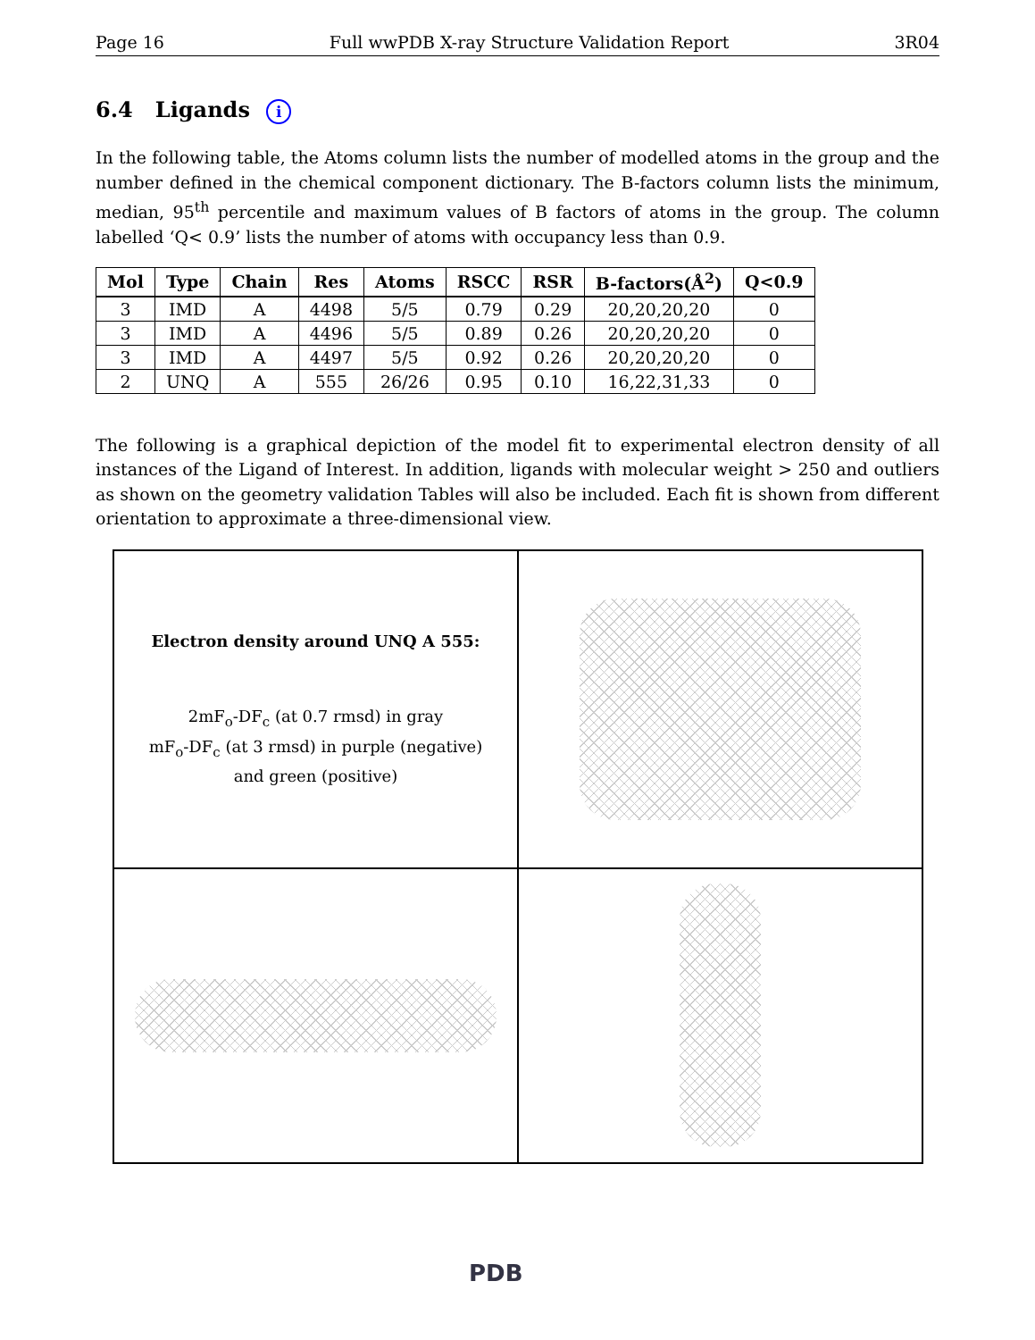Page 16 Full wwPDB X-ray Structure Validation Report 3R04
6.4 Ligands i
In the following table, the Atoms column lists the number of modelled atoms in the group and the number defined in the chemical component dictionary. The B-factors column lists the minimum, median, 95<sup>th</sup> percentile and maximum values of B factors of atoms in the group. The column labelled ‘Q< 0.9’ lists the number of atoms with occupancy less than 0.9.
| Mol | Type | Chain | Res | Atoms | RSCC | RSR | B-factors(Å<sup>2</sup>) | Q<0.9 |
| --- | --- | --- | --- | --- | --- | --- | --- | --- |
| 3 | IMD | A | 4498 | 5/5 | 0.79 | 0.29 | 20,20,20,20 | 0 |
| 3 | IMD | A | 4496 | 5/5 | 0.89 | 0.26 | 20,20,20,20 | 0 |
| 3 | IMD | A | 4497 | 5/5 | 0.92 | 0.26 | 20,20,20,20 | 0 |
| 2 | UNQ | A | 555 | 26/26 | 0.95 | 0.10 | 16,22,31,33 | 0 |
The following is a graphical depiction of the model fit to experimental electron density of all instances of the Ligand of Interest. In addition, ligands with molecular weight > 250 and outliers as shown on the geometry validation Tables will also be included. Each fit is shown from different orientation to approximate a three-dimensional view.
Electron density around UNQ A 555:
2mF<sub>o</sub>-DF<sub>c</sub> (at 0.7 rmsd) in gray
mF<sub>o</sub>-DF<sub>c</sub> (at 3 rmsd) in purple (negative)
and green (positive)
PDB